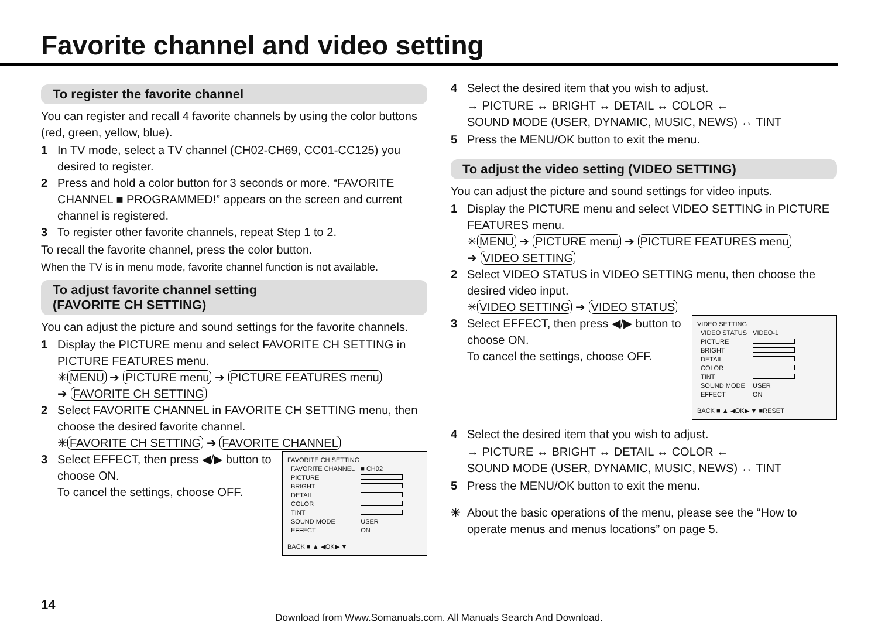Favorite channel and video setting
To register the favorite channel
You can register and recall 4 favorite channels by using the color buttons (red, green, yellow, blue).
1 In TV mode, select a TV channel (CH02-CH69, CC01-CC125) you desired to register.
2 Press and hold a color button for 3 seconds or more. “FAVORITE CHANNEL ■ PROGRAMMED!” appears on the screen and current channel is registered.
3 To register other favorite channels, repeat Step 1 to 2.
To recall the favorite channel, press the color button.
When the TV is in menu mode, favorite channel function is not available.
To adjust favorite channel setting
(FAVORITE CH SETTING)
You can adjust the picture and sound settings for the favorite channels.
1 Display the PICTURE menu and select FAVORITE CH SETTING in PICTURE FEATURES menu.
✳ MENU ➔ PICTURE menu ➔ PICTURE FEATURES menu
➔ FAVORITE CH SETTING
2 Select FAVORITE CHANNEL in FAVORITE CH SETTING menu, then choose the desired favorite channel.
✳ FAVORITE CH SETTING ➔ FAVORITE CHANNEL
FAVORITE CH SETTING
| FAVORITE CHANNEL | ■ CH02 |
| PICTURE | |
| BRIGHT | |
| DETAIL | |
| COLOR | |
| TINT | |
| SOUND MODE | USER |
| EFFECT | ON |
BACK ■ ▲ ◀OK▶ ▼
3 Select EFFECT, then press ◀/▶ button to choose ON.
To cancel the settings, choose OFF.
4 Select the desired item that you wish to adjust.
→ PICTURE ↔ BRIGHT ↔ DETAIL ↔ COLOR ←
SOUND MODE (USER, DYNAMIC, MUSIC, NEWS) ↔ TINT
5 Press the MENU/OK button to exit the menu.
To adjust the video setting (VIDEO SETTING)
You can adjust the picture and sound settings for video inputs.
1 Display the PICTURE menu and select VIDEO SETTING in PICTURE FEATURES menu.
✳ MENU ➔ PICTURE menu ➔ PICTURE FEATURES menu
➔ VIDEO SETTING
2 Select VIDEO STATUS in VIDEO SETTING menu, then choose the desired video input.
✳ VIDEO SETTING ➔ VIDEO STATUS
VIDEO SETTING
| VIDEO STATUS | VIDEO-1 |
| PICTURE | |
| BRIGHT | |
| DETAIL | |
| COLOR | |
| TINT | |
| SOUND MODE | USER |
| EFFECT | ON |
BACK ■ ▲ ◀OK▶ ▼ ■RESET
3 Select EFFECT, then press ◀/▶ button to choose ON.
To cancel the settings, choose OFF.
4 Select the desired item that you wish to adjust.
→ PICTURE ↔ BRIGHT ↔ DETAIL ↔ COLOR ←
SOUND MODE (USER, DYNAMIC, MUSIC, NEWS) ↔ TINT
5 Press the MENU/OK button to exit the menu.
✳ About the basic operations of the menu, please see the “How to operate menus and menus locations” on page 5.
14
Download from Www.Somanuals.com. All Manuals Search And Download.